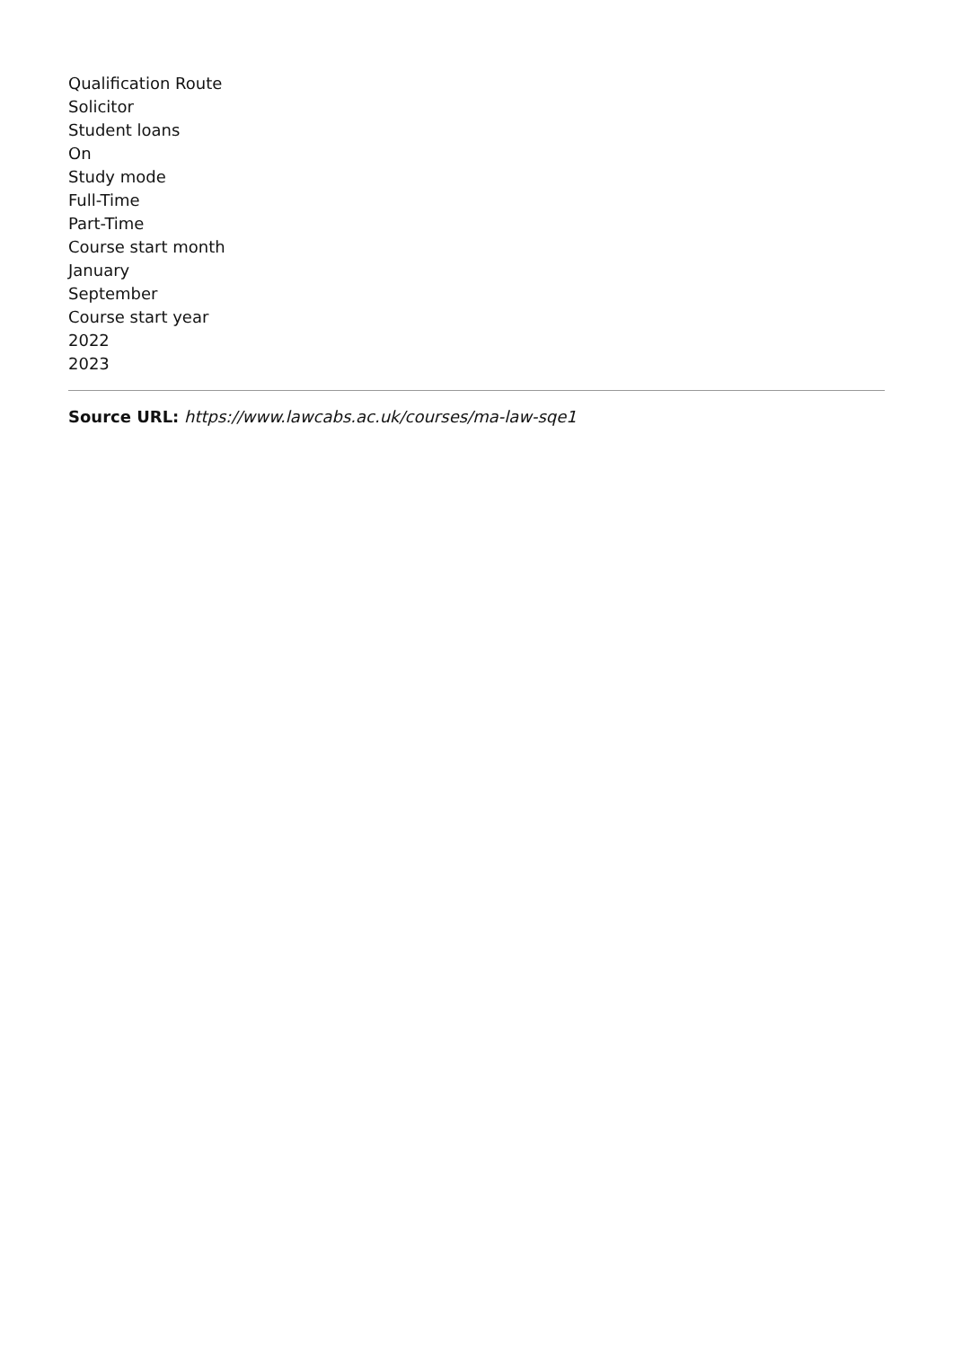Qualification Route
Solicitor
Student loans
On
Study mode
Full-Time
Part-Time
Course start month
January
September
Course start year
2022
2023
Source URL: https://www.lawcabs.ac.uk/courses/ma-law-sqe1